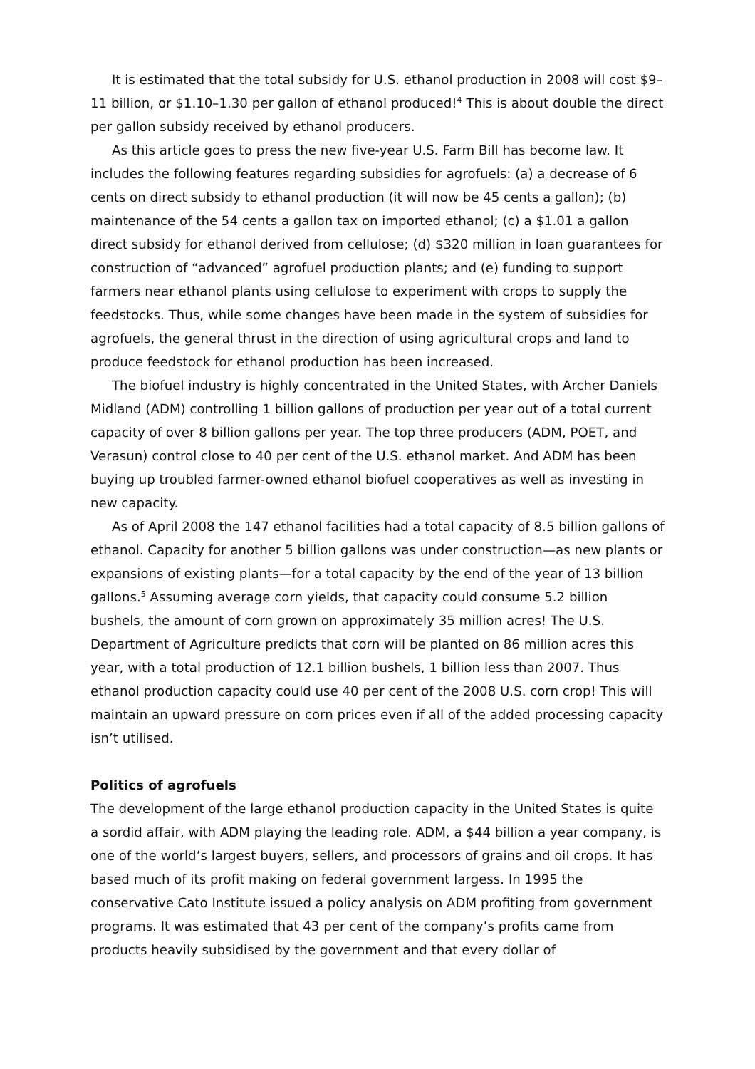It is estimated that the total subsidy for U.S. ethanol production in 2008 will cost $9–11 billion, or $1.10–1.30 per gallon of ethanol produced!<sup>4</sup> This is about double the direct per gallon subsidy received by ethanol producers.
As this article goes to press the new five-year U.S. Farm Bill has become law. It includes the following features regarding subsidies for agrofuels: (a) a decrease of 6 cents on direct subsidy to ethanol production (it will now be 45 cents a gallon); (b) maintenance of the 54 cents a gallon tax on imported ethanol; (c) a $1.01 a gallon direct subsidy for ethanol derived from cellulose; (d) $320 million in loan guarantees for construction of “advanced” agrofuel production plants; and (e) funding to support farmers near ethanol plants using cellulose to experiment with crops to supply the feedstocks. Thus, while some changes have been made in the system of subsidies for agrofuels, the general thrust in the direction of using agricultural crops and land to produce feedstock for ethanol production has been increased.
The biofuel industry is highly concentrated in the United States, with Archer Daniels Midland (ADM) controlling 1 billion gallons of production per year out of a total current capacity of over 8 billion gallons per year. The top three producers (ADM, POET, and Verasun) control close to 40 per cent of the U.S. ethanol market. And ADM has been buying up troubled farmer-owned ethanol biofuel cooperatives as well as investing in new capacity.
As of April 2008 the 147 ethanol facilities had a total capacity of 8.5 billion gallons of ethanol. Capacity for another 5 billion gallons was under construction—as new plants or expansions of existing plants—for a total capacity by the end of the year of 13 billion gallons.<sup>5</sup> Assuming average corn yields, that capacity could consume 5.2 billion bushels, the amount of corn grown on approximately 35 million acres! The U.S. Department of Agriculture predicts that corn will be planted on 86 million acres this year, with a total production of 12.1 billion bushels, 1 billion less than 2007. Thus ethanol production capacity could use 40 per cent of the 2008 U.S. corn crop! This will maintain an upward pressure on corn prices even if all of the added processing capacity isn’t utilised.
Politics of agrofuels
The development of the large ethanol production capacity in the United States is quite a sordid affair, with ADM playing the leading role. ADM, a $44 billion a year company, is one of the world’s largest buyers, sellers, and processors of grains and oil crops. It has based much of its profit making on federal government largess. In 1995 the conservative Cato Institute issued a policy analysis on ADM profiting from government programs. It was estimated that 43 per cent of the company’s profits came from products heavily subsidised by the government and that every dollar of